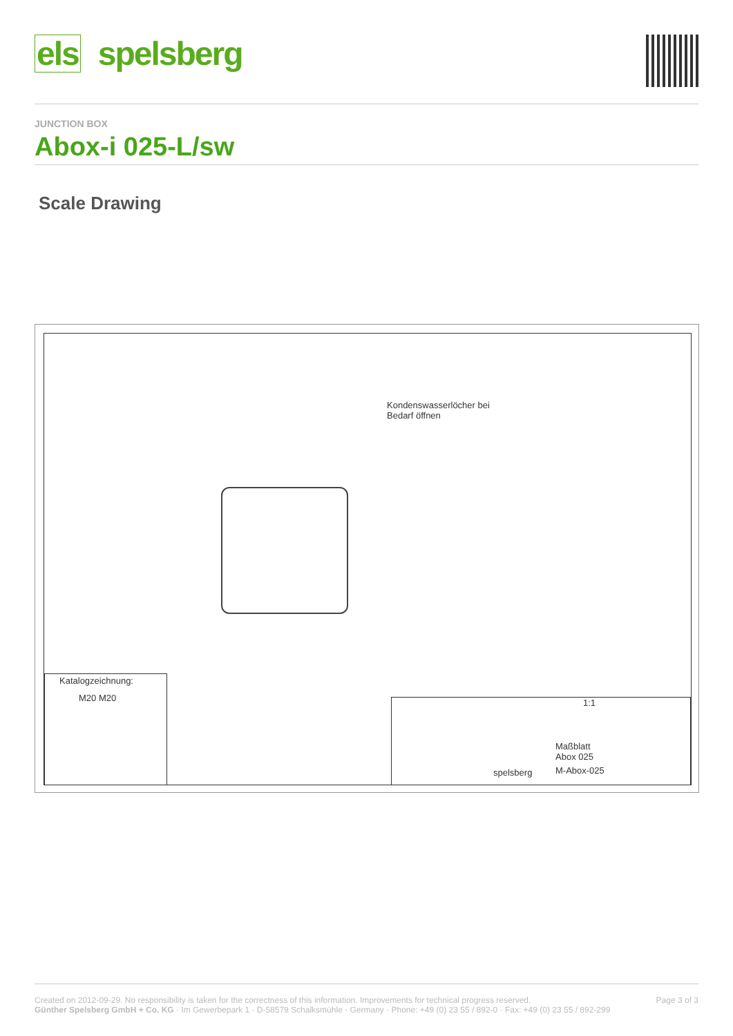els spelsberg
JUNCTION BOX
Abox-i 025-L/sw
Scale Drawing
Kondenswasserlöcher bei
Bedarf öffnen
Katalogzeichnung:
M20 M20
Maßblatt
Abox 025
M-Abox-025
1:1
spelsberg
Created on 2012-09-29. No responsibility is taken for the correctness of this information. Improvements for technical progress reserved.
Günther Spelsberg GmbH + Co. KG · Im Gewerbepark 1 · D-58579 Schalksmühle · Germany · Phone: +49 (0) 23 55 / 892-0 · Fax: +49 (0) 23 55 / 892-299
Page 3 of 3